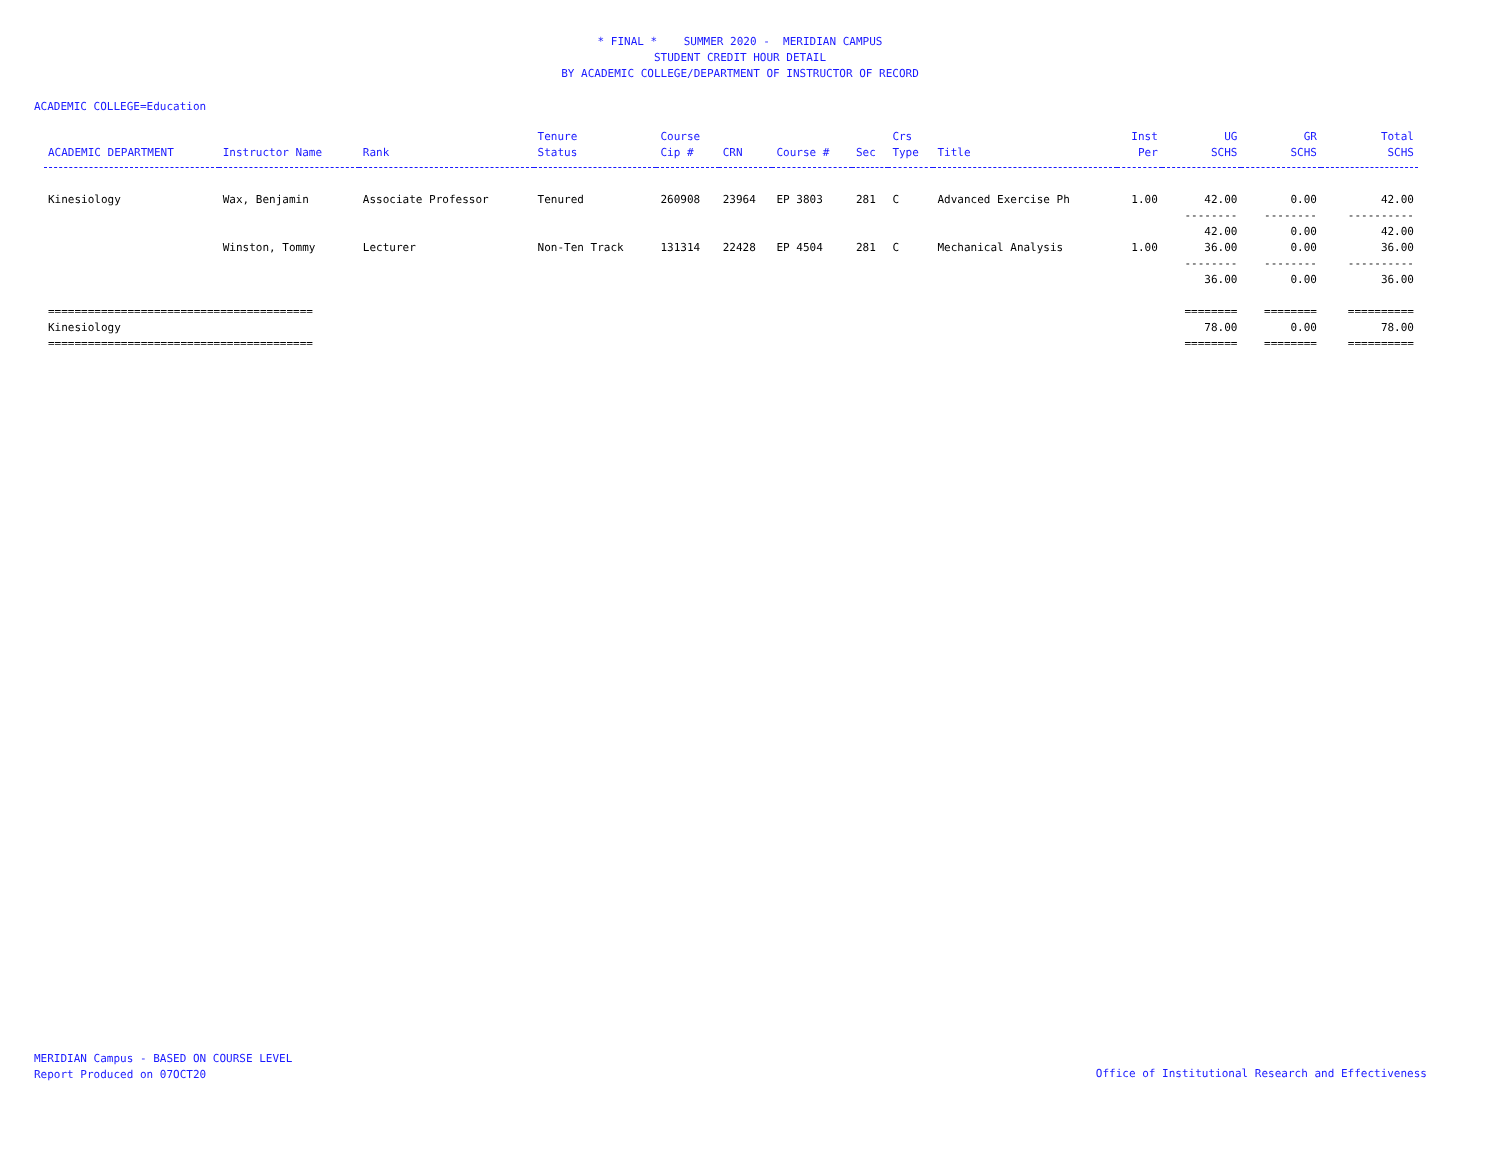* FINAL * SUMMER 2020 - MERIDIAN CAMPUS
STUDENT CREDIT HOUR DETAIL
BY ACADEMIC COLLEGE/DEPARTMENT OF INSTRUCTOR OF RECORD
ACADEMIC COLLEGE=Education
| ACADEMIC DEPARTMENT | Instructor Name | Rank | Tenure Status | Course Cip # | CRN | Course # | Sec | Crs Type | Title | Inst Per | UG SCHS | GR SCHS | Total SCHS |
| --- | --- | --- | --- | --- | --- | --- | --- | --- | --- | --- | --- | --- | --- |
| Kinesiology | Wax, Benjamin | Associate Professor | Tenured | 260908 | 23964 | EP 3803 | 281 | C | Advanced Exercise Ph | 1.00 | 42.00 | 0.00 | 42.00 |
| | | | | | | | | | | | -------- 42.00 | -------- 0.00 | ---------- 42.00 |
| | Winston, Tommy | Lecturer | Non-Ten Track | 131314 | 22428 | EP 4504 | 281 | C | Mechanical Analysis | 1.00 | 36.00 | 0.00 | 36.00 |
| | | | | | | | | | | | -------- 36.00 | -------- 0.00 | ---------- 36.00 |
| ======================================== Kinesiology ======================================== | | | | | | | | | | | ======== 78.00 ======== | ======== 0.00 ======== | ========== 78.00 ========== |
MERIDIAN Campus - BASED ON COURSE LEVEL
Report Produced on 07OCT20
Office of Institutional Research and Effectiveness